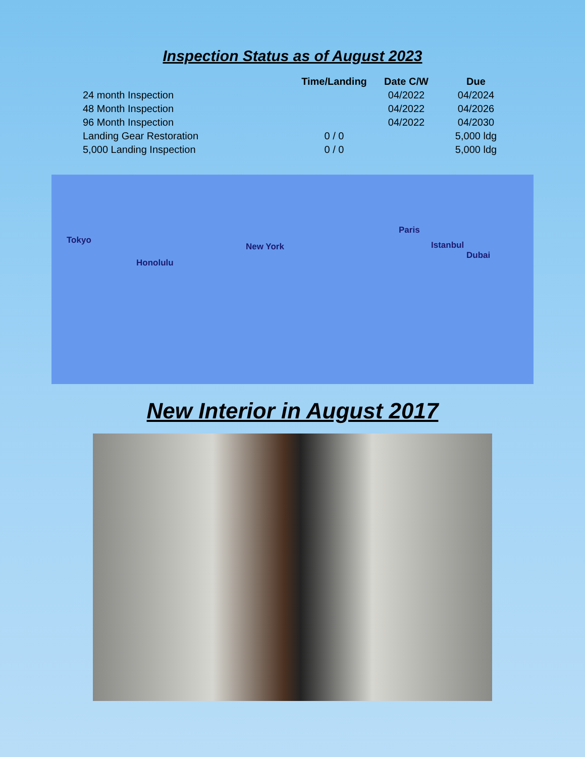Inspection Status as of August 2023
| | Time/Landing | Date C/W | Due |
| --- | --- | --- | --- |
| 24 month Inspection | | 04/2022 | 04/2024 |
| 48 Month Inspection | | 04/2022 | 04/2026 |
| 96 Month Inspection | | 04/2022 | 04/2030 |
| Landing Gear Restoration | 0 / 0 | | 5,000 ldg |
| 5,000 Landing Inspection | 0 / 0 | | 5,000 ldg |
Tokyo
Honolulu
New York
Paris
Istanbul
Dubai
New Interior in August 2017